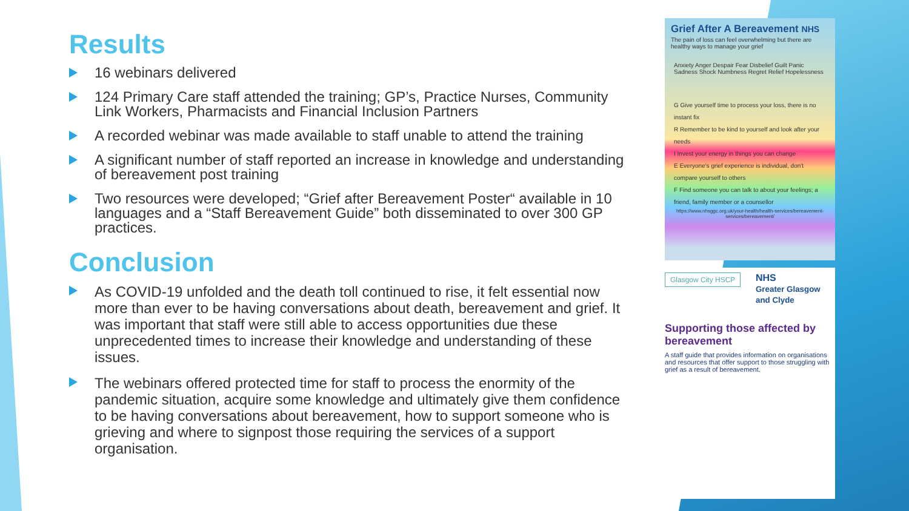Results
16 webinars delivered
124 Primary Care staff attended the training; GP’s, Practice Nurses, Community Link Workers, Pharmacists and Financial Inclusion Partners
A recorded webinar was made available to staff unable to attend the training
A significant number of staff reported an increase in knowledge and understanding of bereavement post training
Two resources were developed; “Grief after Bereavement Poster“ available in 10 languages and a “Staff Bereavement Guide” both disseminated to over 300 GP practices.
Conclusion
As COVID-19 unfolded and the death toll continued to rise, it felt essential now more than ever to be having conversations about death, bereavement and grief. It was important that staff were still able to access opportunities due these unprecedented times to increase their knowledge and understanding of these issues.
The webinars offered protected time for staff to process the enormity of the pandemic situation, acquire some knowledge and ultimately give them confidence to be having conversations about bereavement, how to support someone who is grieving and where to signpost those requiring the services of a support organisation.
Grief After A Bereavement NHS
The pain of loss can feel overwhelming but there are healthy ways to manage your grief
Anxiety Anger Despair Fear Disbelief Guilt Panic Sadness Shock Numbness Regret Relief Hopelessness
G Give yourself time to process your loss, there is no instant fix
R Remember to be kind to yourself and look after your needs
I Invest your energy in things you can change
E Everyone's grief experience is individual, don't compare yourself to others
F Find someone you can talk to about your feelings; a friend, family member or a counsellor
https://www.nhsggc.org.uk/your-health/health-services/bereavement-services/bereavement/
Glasgow City HSCP
NHS
Greater Glasgow and Clyde
Supporting those affected by bereavement
A staff guide that provides information on organisations and resources that offer support to those struggling with grief as a result of bereavement.